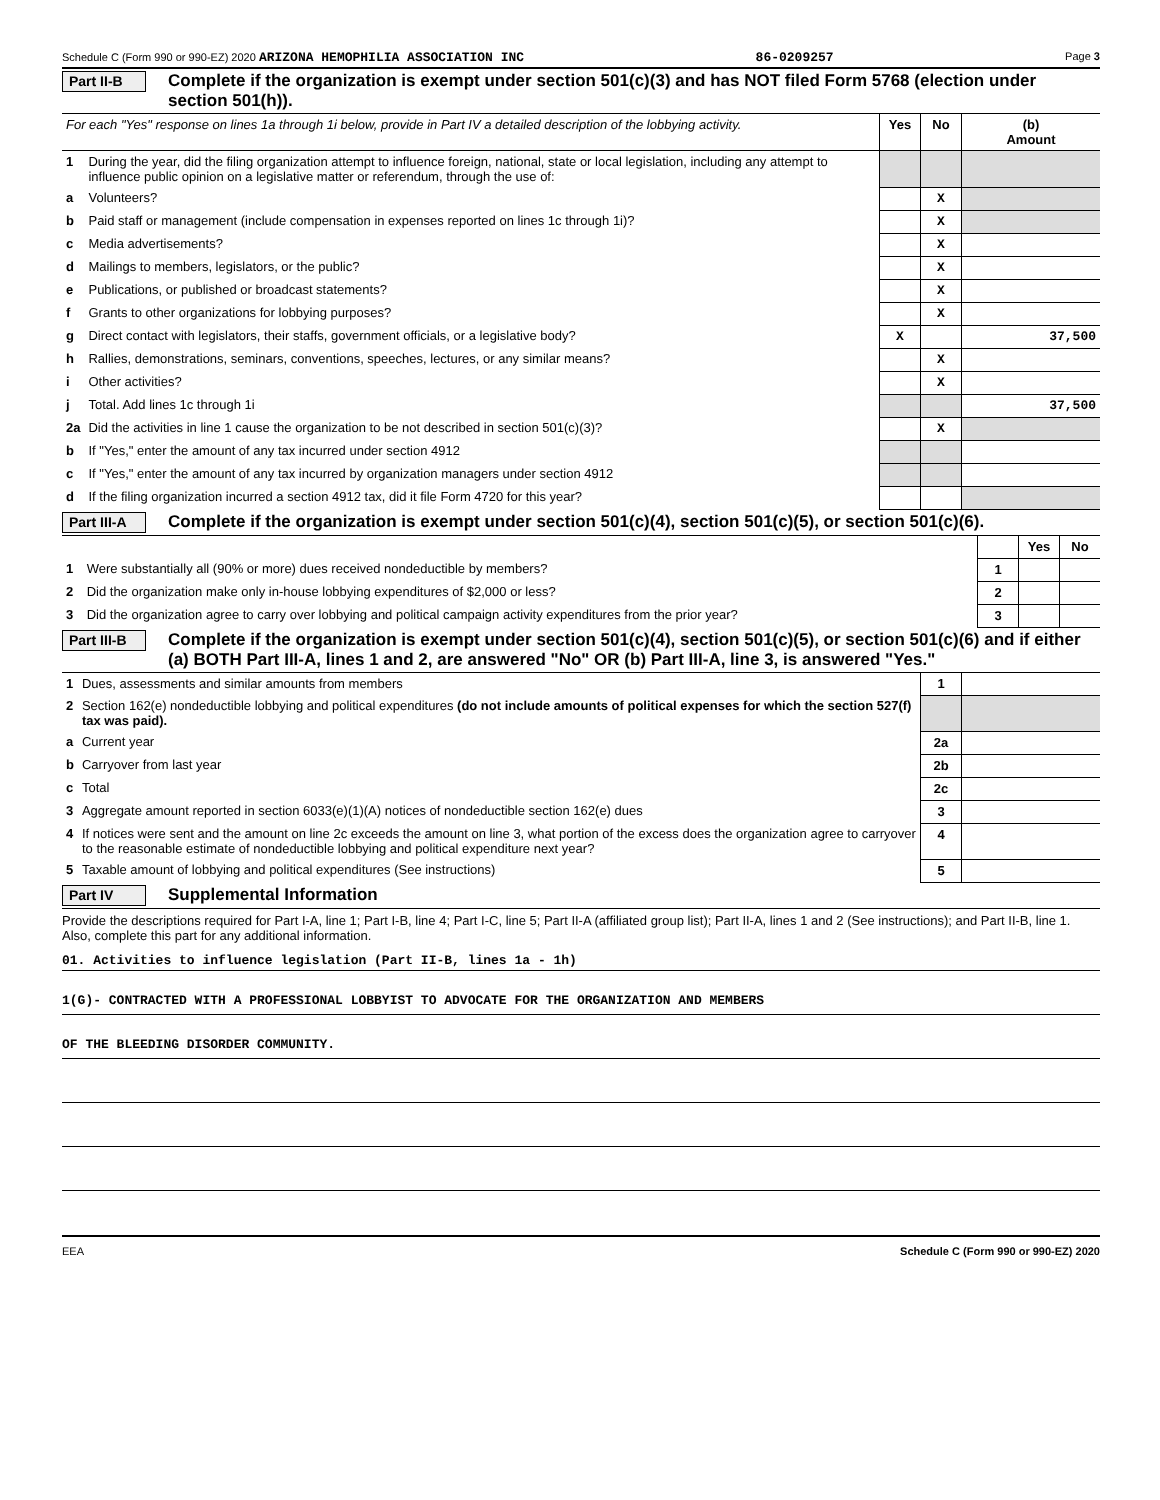Schedule C (Form 990 or 990-EZ) 2020 ARIZONA HEMOPHILIA ASSOCIATION INC 86-0209257 Page 3
Part II-B Complete if the organization is exempt under section 501(c)(3) and has NOT filed Form 5768 (election under section 501(h)).
| For each "Yes" response on lines 1a through 1i below, provide in Part IV a detailed description of the lobbying activity. | | Yes | No | (b) Amount |
| 1 | During the year, did the filing organization attempt to influence foreign, national, state or local legislation, including any attempt to influence public opinion on a legislative matter or referendum, through the use of: | | | |
| a | Volunteers? | | X | |
| b | Paid staff or management (include compensation in expenses reported on lines 1c through 1i)? | | X | |
| c | Media advertisements? | | X | |
| d | Mailings to members, legislators, or the public? | | X | |
| e | Publications, or published or broadcast statements? | | X | |
| f | Grants to other organizations for lobbying purposes? | | X | |
| g | Direct contact with legislators, their staffs, government officials, or a legislative body? | X | | 37,500 |
| h | Rallies, demonstrations, seminars, conventions, speeches, lectures, or any similar means? | | X | |
| i | Other activities? | | X | |
| j | Total. Add lines 1c through 1i | | | 37,500 |
| 2a | Did the activities in line 1 cause the organization to be not described in section 501(c)(3)? | | X | |
| b | If "Yes," enter the amount of any tax incurred under section 4912 | | | |
| c | If "Yes," enter the amount of any tax incurred by organization managers under section 4912 | | | |
| d | If the filing organization incurred a section 4912 tax, did it file Form 4720 for this year? | | | |
Part III-A Complete if the organization is exempt under section 501(c)(4), section 501(c)(5), or section 501(c)(6).
| | | | Yes | No |
| 1 | Were substantially all (90% or more) dues received nondeductible by members? | 1 | | |
| 2 | Did the organization make only in-house lobbying expenditures of $2,000 or less? | 2 | | |
| 3 | Did the organization agree to carry over lobbying and political campaign activity expenditures from the prior year? | 3 | | |
Part III-B Complete if the organization is exempt under section 501(c)(4), section 501(c)(5), or section 501(c)(6) and if either (a) BOTH Part III-A, lines 1 and 2, are answered "No" OR (b) Part III-A, line 3, is answered "Yes."
| 1 | Dues, assessments and similar amounts from members | 1 | |
| 2 | Section 162(e) nondeductible lobbying and political expenditures (do not include amounts of political expenses for which the section 527(f) tax was paid). | | |
| a | Current year | 2a | |
| b | Carryover from last year | 2b | |
| c | Total | 2c | |
| 3 | Aggregate amount reported in section 6033(e)(1)(A) notices of nondeductible section 162(e) dues | 3 | |
| 4 | If notices were sent and the amount on line 2c exceeds the amount on line 3, what portion of the excess does the organization agree to carryover to the reasonable estimate of nondeductible lobbying and political expenditure next year? | 4 | |
| 5 | Taxable amount of lobbying and political expenditures (See instructions) | 5 | |
Part IV Supplemental Information
Provide the descriptions required for Part I-A, line 1; Part I-B, line 4; Part I-C, line 5; Part II-A (affiliated group list); Part II-A, lines 1 and 2 (See instructions); and Part II-B, line 1. Also, complete this part for any additional information.
01. Activities to influence legislation (Part II-B, lines 1a - 1h)
1(G)- CONTRACTED WITH A PROFESSIONAL LOBBYIST TO ADVOCATE FOR THE ORGANIZATION AND MEMBERS
OF THE BLEEDING DISORDER COMMUNITY.
EEA Schedule C (Form 990 or 990-EZ) 2020